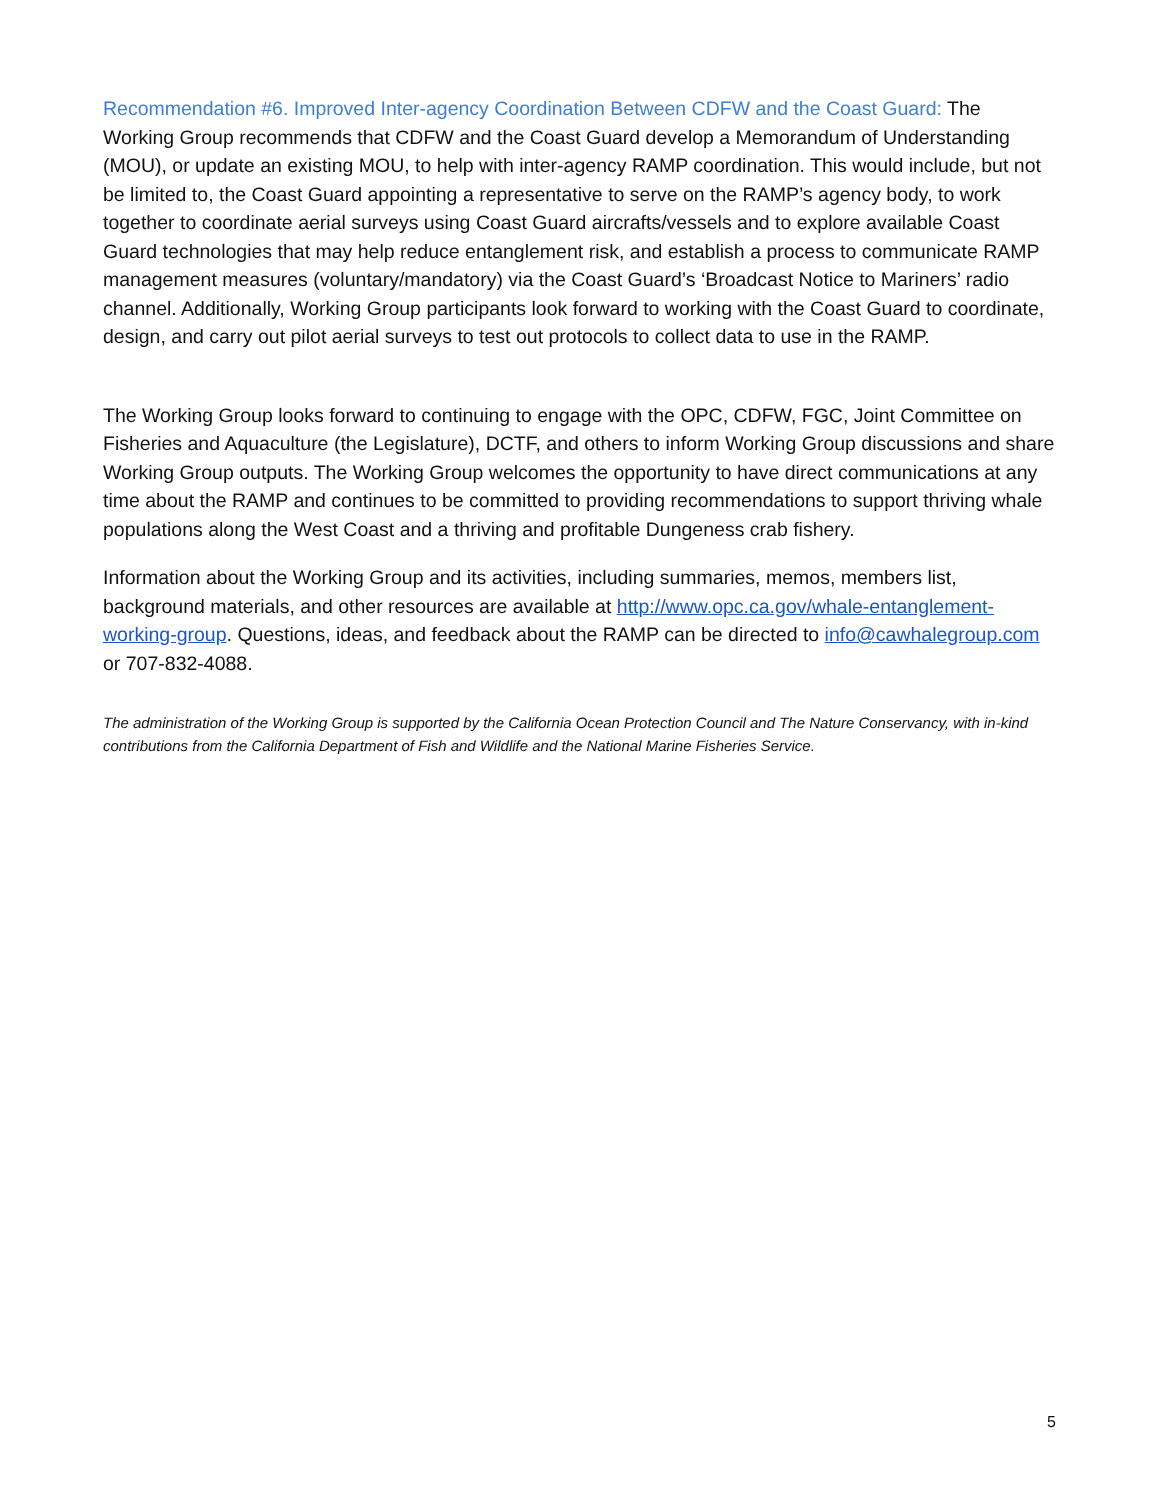Recommendation #6. Improved Inter-agency Coordination Between CDFW and the Coast Guard: The Working Group recommends that CDFW and the Coast Guard develop a Memorandum of Understanding (MOU), or update an existing MOU, to help with inter-agency RAMP coordination. This would include, but not be limited to, the Coast Guard appointing a representative to serve on the RAMP’s agency body, to work together to coordinate aerial surveys using Coast Guard aircrafts/vessels and to explore available Coast Guard technologies that may help reduce entanglement risk, and establish a process to communicate RAMP management measures (voluntary/mandatory) via the Coast Guard’s ‘Broadcast Notice to Mariners’ radio channel. Additionally, Working Group participants look forward to working with the Coast Guard to coordinate, design, and carry out pilot aerial surveys to test out protocols to collect data to use in the RAMP.
The Working Group looks forward to continuing to engage with the OPC, CDFW, FGC, Joint Committee on Fisheries and Aquaculture (the Legislature), DCTF, and others to inform Working Group discussions and share Working Group outputs. The Working Group welcomes the opportunity to have direct communications at any time about the RAMP and continues to be committed to providing recommendations to support thriving whale populations along the West Coast and a thriving and profitable Dungeness crab fishery.
Information about the Working Group and its activities, including summaries, memos, members list, background materials, and other resources are available at http://www.opc.ca.gov/whale-entanglement-working-group. Questions, ideas, and feedback about the RAMP can be directed to info@cawhalegroup.com or 707-832-4088.
The administration of the Working Group is supported by the California Ocean Protection Council and The Nature Conservancy, with in-kind contributions from the California Department of Fish and Wildlife and the National Marine Fisheries Service.
5